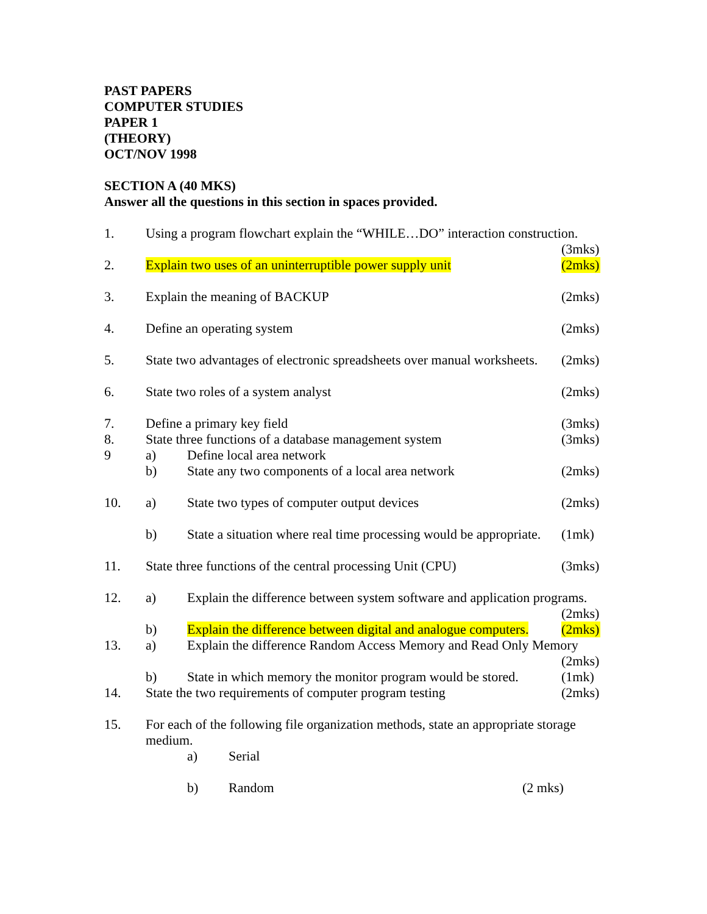PAST PAPERS
COMPUTER STUDIES
PAPER 1
(THEORY)
OCT/NOV 1998
SECTION A (40 MKS)
Answer all the questions in this section in spaces provided.
1. Using a program flowchart explain the “WHILE…DO” interaction construction.
(3mks)
2. Explain two uses of an uninterruptible power supply unit
(2mks)
3. Explain the meaning of BACKUP (2mks)
4. Define an operating system (2mks)
5. State two advantages of electronic spreadsheets over manual worksheets.
(2mks)
6. State two roles of a system analyst
(2mks)
7. Define a primary key field (3mks)
8. State three functions of a database management system
(3mks)
9 a) Define local area network
b) State any two components of a local area network
(2mks)
10. a) State two types of computer output devices
(2mks)
b) State a situation where real time processing would be appropriate.
(1mk)
11. State three functions of the central processing Unit (CPU)
(3mks)
12. a) Explain the difference between system software and application programs.
(2mks)
b) Explain the difference between digital and analogue computers.
(2mks)
13. a) Explain the difference Random Access Memory and Read Only Memory
(2mks)
b) State in which memory the monitor program would be stored.
(1mk)
14. State the two requirements of computer program testing
(2mks)
15. For each of the following file organization methods, state an appropriate storage medium.
a) Serial
b) Random (2 mks)